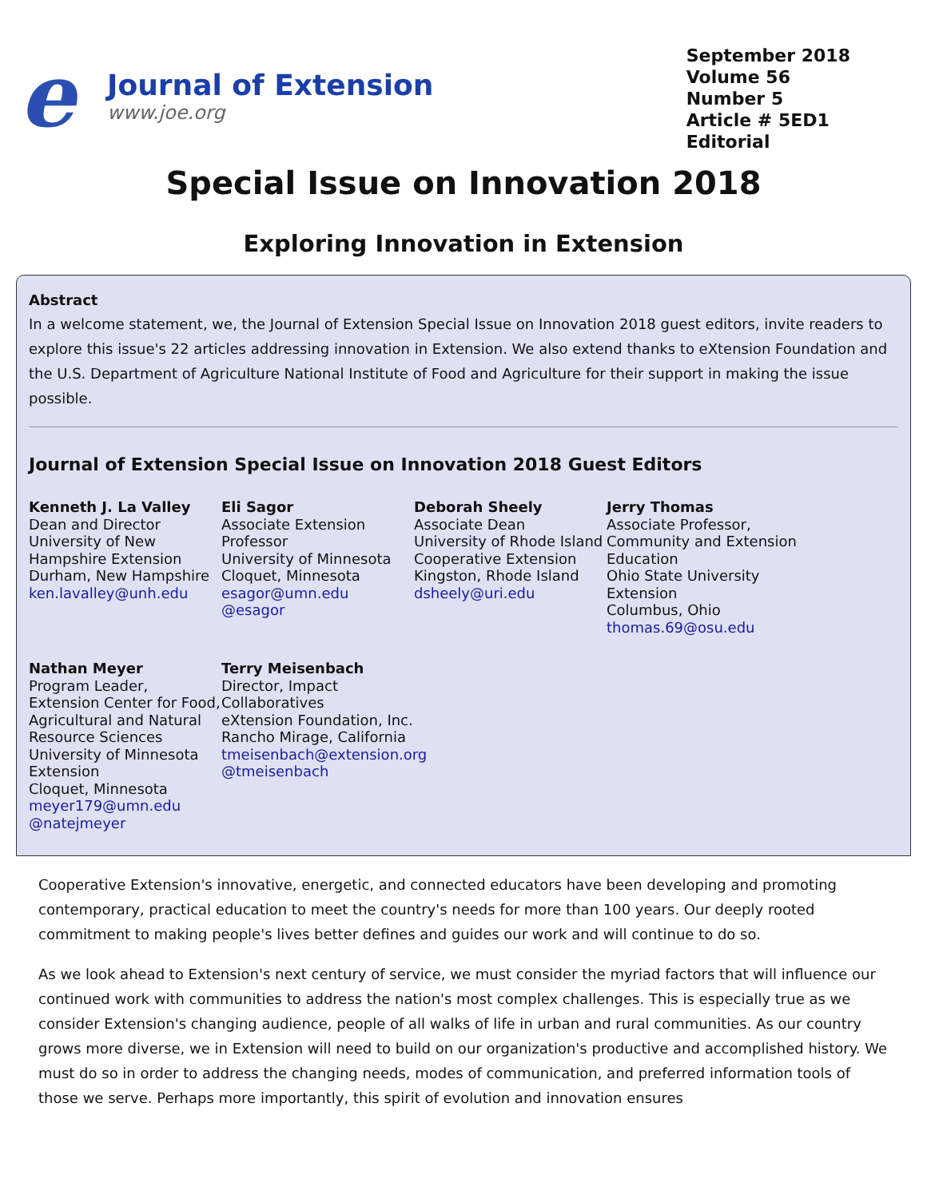e
Journal of Extension
www.joe.org
September 2018
Volume 56
Number 5
Article # 5ED1
Editorial
Special Issue on Innovation 2018
Exploring Innovation in Extension
Abstract
In a welcome statement, we, the Journal of Extension Special Issue on Innovation 2018 guest editors, invite readers to explore this issue's 22 articles addressing innovation in Extension. We also extend thanks to eXtension Foundation and the U.S. Department of Agriculture National Institute of Food and Agriculture for their support in making the issue possible.
Journal of Extension Special Issue on Innovation 2018 Guest Editors
Kenneth J. La Valley
Dean and Director
University of New Hampshire Extension
Durham, New Hampshire
ken.lavalley@unh.edu
Eli Sagor
Associate Extension Professor
University of Minnesota
Cloquet, Minnesota
esagor@umn.edu
@esagor
Deborah Sheely
Associate Dean
University of Rhode Island Cooperative Extension
Kingston, Rhode Island
dsheely@uri.edu
Jerry Thomas
Associate Professor, Community and Extension Education
Ohio State University Extension
Columbus, Ohio
thomas.69@osu.edu
Nathan Meyer
Program Leader, Extension Center for Food, Agricultural and Natural Resource Sciences
University of Minnesota Extension
Cloquet, Minnesota
meyer179@umn.edu
@natejmeyer
Terry Meisenbach
Director, Impact Collaboratives
eXtension Foundation, Inc.
Rancho Mirage, California
tmeisenbach@extension.org
@tmeisenbach
Cooperative Extension's innovative, energetic, and connected educators have been developing and promoting contemporary, practical education to meet the country's needs for more than 100 years. Our deeply rooted commitment to making people's lives better defines and guides our work and will continue to do so.
As we look ahead to Extension's next century of service, we must consider the myriad factors that will influence our continued work with communities to address the nation's most complex challenges. This is especially true as we consider Extension's changing audience, people of all walks of life in urban and rural communities. As our country grows more diverse, we in Extension will need to build on our organization's productive and accomplished history. We must do so in order to address the changing needs, modes of communication, and preferred information tools of those we serve. Perhaps more importantly, this spirit of evolution and innovation ensures